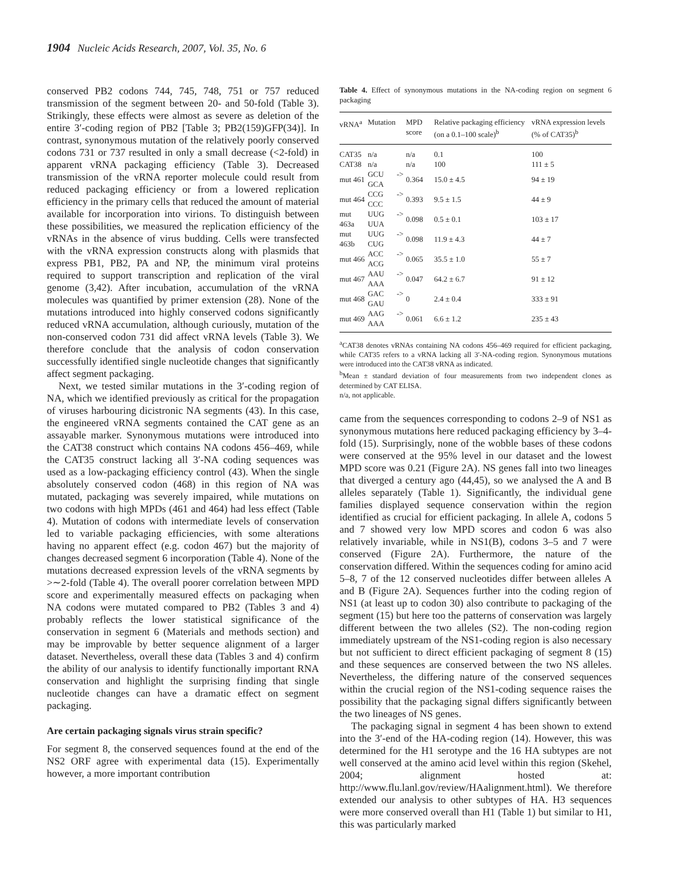1904 Nucleic Acids Research, 2007, Vol. 35, No. 6
conserved PB2 codons 744, 745, 748, 751 or 757 reduced transmission of the segment between 20- and 50-fold (Table 3). Strikingly, these effects were almost as severe as deletion of the entire 3′-coding region of PB2 [Table 3; PB2(159)GFP(34)]. In contrast, synonymous mutation of the relatively poorly conserved codons 731 or 737 resulted in only a small decrease (<2-fold) in apparent vRNA packaging efficiency (Table 3). Decreased transmission of the vRNA reporter molecule could result from reduced packaging efficiency or from a lowered replication efficiency in the primary cells that reduced the amount of material available for incorporation into virions. To distinguish between these possibilities, we measured the replication efficiency of the vRNAs in the absence of virus budding. Cells were transfected with the vRNA expression constructs along with plasmids that express PB1, PB2, PA and NP, the minimum viral proteins required to support transcription and replication of the viral genome (3,42). After incubation, accumulation of the vRNA molecules was quantified by primer extension (28). None of the mutations introduced into highly conserved codons significantly reduced vRNA accumulation, although curiously, mutation of the non-conserved codon 731 did affect vRNA levels (Table 3). We therefore conclude that the analysis of codon conservation successfully identified single nucleotide changes that significantly affect segment packaging.
Next, we tested similar mutations in the 3′-coding region of NA, which we identified previously as critical for the propagation of viruses harbouring dicistronic NA segments (43). In this case, the engineered vRNA segments contained the CAT gene as an assayable marker. Synonymous mutations were introduced into the CAT38 construct which contains NA codons 456–469, while the CAT35 construct lacking all 3′-NA coding sequences was used as a low-packaging efficiency control (43). When the single absolutely conserved codon (468) in this region of NA was mutated, packaging was severely impaired, while mutations on two codons with high MPDs (461 and 464) had less effect (Table 4). Mutation of codons with intermediate levels of conservation led to variable packaging efficiencies, with some alterations having no apparent effect (e.g. codon 467) but the majority of changes decreased segment 6 incorporation (Table 4). None of the mutations decreased expression levels of the vRNA segments by >∼2-fold (Table 4). The overall poorer correlation between MPD score and experimentally measured effects on packaging when NA codons were mutated compared to PB2 (Tables 3 and 4) probably reflects the lower statistical significance of the conservation in segment 6 (Materials and methods section) and may be improvable by better sequence alignment of a larger dataset. Nevertheless, overall these data (Tables 3 and 4) confirm the ability of our analysis to identify functionally important RNA conservation and highlight the surprising finding that single nucleotide changes can have a dramatic effect on segment packaging.
Are certain packaging signals virus strain specific?
For segment 8, the conserved sequences found at the end of the NS2 ORF agree with experimental data (15). Experimentally however, a more important contribution
Table 4. Effect of synonymous mutations in the NA-coding region on segment 6 packaging
| vRNA<sup>a</sup> | Mutation | MPD score | Relative packaging efficiency (on a 0.1–100 scale)<sup>b</sup> | vRNA expression levels (% of CAT35)<sup>b</sup> |
| --- | --- | --- | --- | --- |
| CAT35 | n/a | n/a | 0.1 | 100 |
| CAT38 | n/a | n/a | 100 | 111 ± 5 |
| mut 461 | GCU -> GCA | 0.364 | 15.0 ± 4.5 | 94 ± 19 |
| mut 464 | CCG -> CCC | 0.393 | 9.5 ± 1.5 | 44 ± 9 |
| mut 463a | UUG -> UUA | 0.098 | 0.5 ± 0.1 | 103 ± 17 |
| mut 463b | UUG -> CUG | 0.098 | 11.9 ± 4.3 | 44 ± 7 |
| mut 466 | ACC -> ACG | 0.065 | 35.5 ± 1.0 | 55 ± 7 |
| mut 467 | AAU -> AAA | 0.047 | 64.2 ± 6.7 | 91 ± 12 |
| mut 468 | GAC -> GAU | 0 | 2.4 ± 0.4 | 333 ± 91 |
| mut 469 | AAG -> AAA | 0.061 | 6.6 ± 1.2 | 235 ± 43 |
<sup>a</sup> CAT38 denotes vRNAs containing NA codons 456–469 required for efficient packaging, while CAT35 refers to a vRNA lacking all 3′-NA-coding region. Synonymous mutations were introduced into the CAT38 vRNA as indicated.
<sup>b</sup> Mean ± standard deviation of four measurements from two independent clones as determined by CAT ELISA.
n/a, not applicable.
came from the sequences corresponding to codons 2–9 of NS1 as synonymous mutations here reduced packaging efficiency by 3–4-fold (15). Surprisingly, none of the wobble bases of these codons were conserved at the 95% level in our dataset and the lowest MPD score was 0.21 (Figure 2A). NS genes fall into two lineages that diverged a century ago (44,45), so we analysed the A and B alleles separately (Table 1). Significantly, the individual gene families displayed sequence conservation within the region identified as crucial for efficient packaging. In allele A, codons 5 and 7 showed very low MPD scores and codon 6 was also relatively invariable, while in NS1(B), codons 3–5 and 7 were conserved (Figure 2A). Furthermore, the nature of the conservation differed. Within the sequences coding for amino acid 5–8, 7 of the 12 conserved nucleotides differ between alleles A and B (Figure 2A). Sequences further into the coding region of NS1 (at least up to codon 30) also contribute to packaging of the segment (15) but here too the patterns of conservation was largely different between the two alleles (S2). The non-coding region immediately upstream of the NS1-coding region is also necessary but not sufficient to direct efficient packaging of segment 8 (15) and these sequences are conserved between the two NS alleles. Nevertheless, the differing nature of the conserved sequences within the crucial region of the NS1-coding sequence raises the possibility that the packaging signal differs significantly between the two lineages of NS genes.
The packaging signal in segment 4 has been shown to extend into the 3′-end of the HA-coding region (14). However, this was determined for the H1 serotype and the 16 HA subtypes are not well conserved at the amino acid level within this region (Skehel, 2004; alignment hosted at: http://www.flu.lanl.gov/review/HAalignment.html). We therefore extended our analysis to other subtypes of HA. H3 sequences were more conserved overall than H1 (Table 1) but similar to H1, this was particularly marked